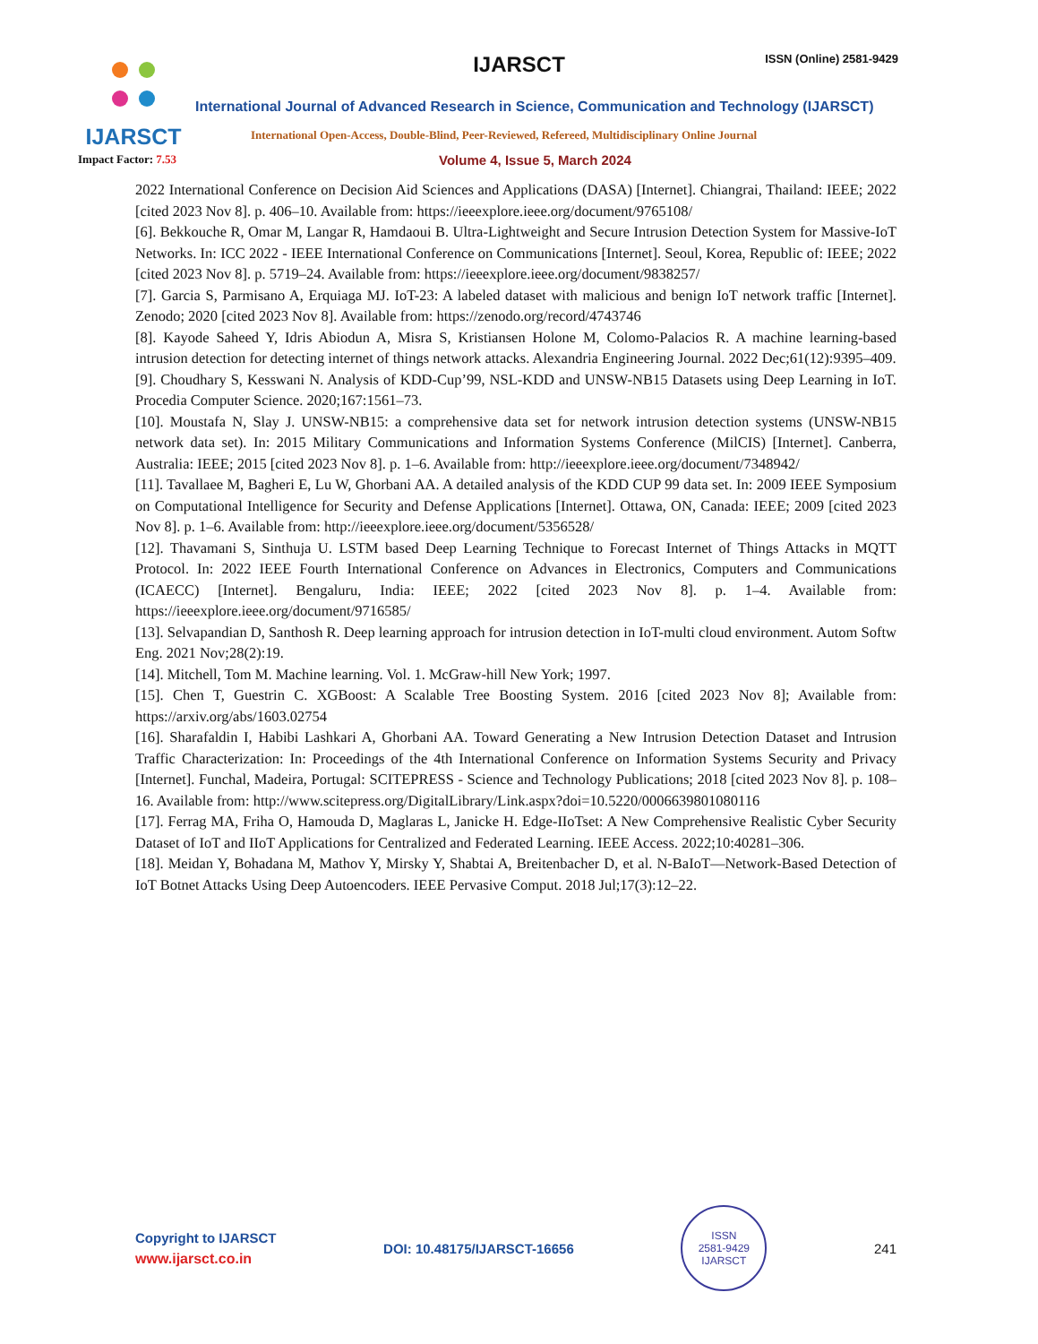IJARSCT
IJARSCT ISSN (Online) 2581-9429
International Journal of Advanced Research in Science, Communication and Technology (IJARSCT)
International Open-Access, Double-Blind, Peer-Reviewed, Refereed, Multidisciplinary Online Journal
Impact Factor: 7.53 Volume 4, Issue 5, March 2024
2022 International Conference on Decision Aid Sciences and Applications (DASA) [Internet]. Chiangrai, Thailand: IEEE; 2022 [cited 2023 Nov 8]. p. 406–10. Available from: https://ieeexplore.ieee.org/document/9765108/
[6]. Bekkouche R, Omar M, Langar R, Hamdaoui B. Ultra-Lightweight and Secure Intrusion Detection System for Massive-IoT Networks. In: ICC 2022 - IEEE International Conference on Communications [Internet]. Seoul, Korea, Republic of: IEEE; 2022 [cited 2023 Nov 8]. p. 5719–24. Available from: https://ieeexplore.ieee.org/document/9838257/
[7]. Garcia S, Parmisano A, Erquiaga MJ. IoT-23: A labeled dataset with malicious and benign IoT network traffic [Internet]. Zenodo; 2020 [cited 2023 Nov 8]. Available from: https://zenodo.org/record/4743746
[8]. Kayode Saheed Y, Idris Abiodun A, Misra S, Kristiansen Holone M, Colomo-Palacios R. A machine learning-based intrusion detection for detecting internet of things network attacks. Alexandria Engineering Journal. 2022 Dec;61(12):9395–409.
[9]. Choudhary S, Kesswani N. Analysis of KDD-Cup’99, NSL-KDD and UNSW-NB15 Datasets using Deep Learning in IoT. Procedia Computer Science. 2020;167:1561–73.
[10]. Moustafa N, Slay J. UNSW-NB15: a comprehensive data set for network intrusion detection systems (UNSW-NB15 network data set). In: 2015 Military Communications and Information Systems Conference (MilCIS) [Internet]. Canberra, Australia: IEEE; 2015 [cited 2023 Nov 8]. p. 1–6. Available from: http://ieeexplore.ieee.org/document/7348942/
[11]. Tavallaee M, Bagheri E, Lu W, Ghorbani AA. A detailed analysis of the KDD CUP 99 data set. In: 2009 IEEE Symposium on Computational Intelligence for Security and Defense Applications [Internet]. Ottawa, ON, Canada: IEEE; 2009 [cited 2023 Nov 8]. p. 1–6. Available from: http://ieeexplore.ieee.org/document/5356528/
[12]. Thavamani S, Sinthuja U. LSTM based Deep Learning Technique to Forecast Internet of Things Attacks in MQTT Protocol. In: 2022 IEEE Fourth International Conference on Advances in Electronics, Computers and Communications (ICAECC) [Internet]. Bengaluru, India: IEEE; 2022 [cited 2023 Nov 8]. p. 1–4. Available from: https://ieeexplore.ieee.org/document/9716585/
[13]. Selvapandian D, Santhosh R. Deep learning approach for intrusion detection in IoT-multi cloud environment. Autom Softw Eng. 2021 Nov;28(2):19.
[14]. Mitchell, Tom M. Machine learning. Vol. 1. McGraw-hill New York; 1997.
[15]. Chen T, Guestrin C. XGBoost: A Scalable Tree Boosting System. 2016 [cited 2023 Nov 8]; Available from: https://arxiv.org/abs/1603.02754
[16]. Sharafaldin I, Habibi Lashkari A, Ghorbani AA. Toward Generating a New Intrusion Detection Dataset and Intrusion Traffic Characterization: In: Proceedings of the 4th International Conference on Information Systems Security and Privacy [Internet]. Funchal, Madeira, Portugal: SCITEPRESS - Science and Technology Publications; 2018 [cited 2023 Nov 8]. p. 108–16. Available from: http://www.scitepress.org/DigitalLibrary/Link.aspx?doi=10.5220/0006639801080116
[17]. Ferrag MA, Friha O, Hamouda D, Maglaras L, Janicke H. Edge-IIoTset: A New Comprehensive Realistic Cyber Security Dataset of IoT and IIoT Applications for Centralized and Federated Learning. IEEE Access. 2022;10:40281–306.
[18]. Meidan Y, Bohadana M, Mathov Y, Mirsky Y, Shabtai A, Breitenbacher D, et al. N-BaIoT—Network-Based Detection of IoT Botnet Attacks Using Deep Autoencoders. IEEE Pervasive Comput. 2018 Jul;17(3):12–22.
Copyright to IJARSCT
www.ijarsct.co.in
DOI: 10.48175/IJARSCT-16656
ISSN
2581-9429
IJARSCT
241